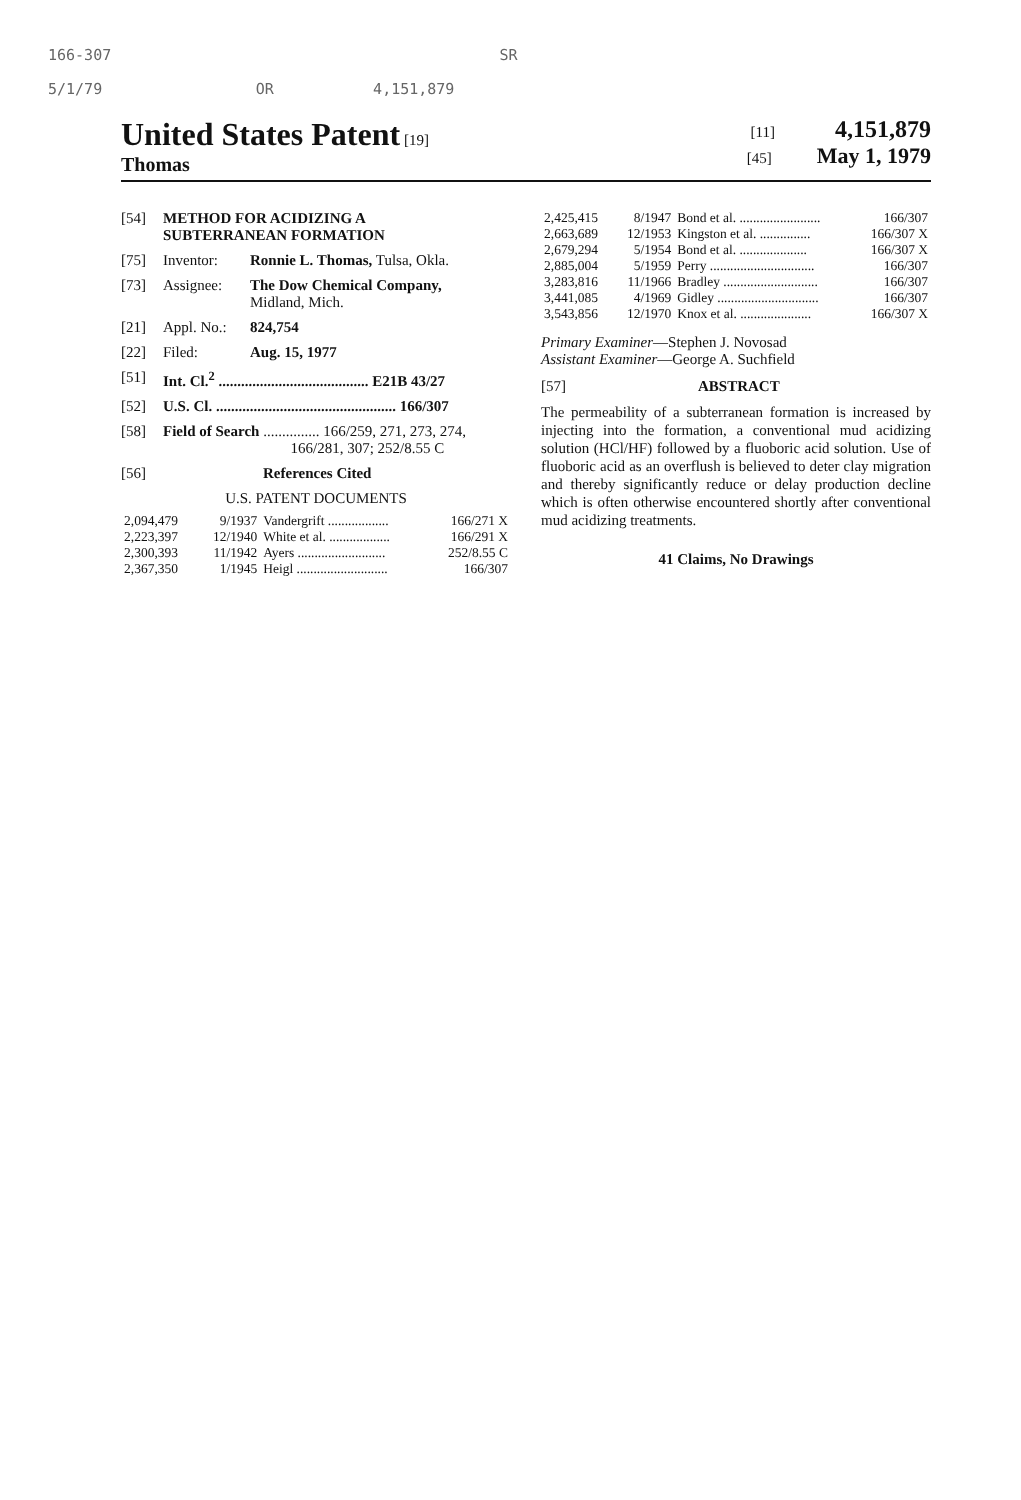166-307 SR
5/1/79 OR 4,151,879
United States Patent [19]
Thomas
[11] 4,151,879
[45] May 1, 1979
[54] METHOD FOR ACIDIZING A
SUBTERRANEAN FORMATION
[75] Inventor: Ronnie L. Thomas, Tulsa, Okla.
[73] Assignee: The Dow Chemical Company,
Midland, Mich.
[21] Appl. No.: 824,754
[22] Filed: Aug. 15, 1977
[51] Int. Cl.<sup>2</sup> ........................................ E21B 43/27
[52] U.S. Cl. ................................................ 166/307
[58] Field of Search ............... 166/259, 271, 273, 274,
166/281, 307; 252/8.55 C
[56] References Cited
U.S. PATENT DOCUMENTS
| 2,094,479 | 9/1937 | Vandergrift .................. | 166/271 X |
| 2,223,397 | 12/1940 | White et al. .................. | 166/291 X |
| 2,300,393 | 11/1942 | Ayers .......................... | 252/8.55 C |
| 2,367,350 | 1/1945 | Heigl ........................... | 166/307 |
| 2,425,415 | 8/1947 | Bond et al. ........................ | 166/307 |
| 2,663,689 | 12/1953 | Kingston et al. ............... | 166/307 X |
| 2,679,294 | 5/1954 | Bond et al. .................... | 166/307 X |
| 2,885,004 | 5/1959 | Perry ............................... | 166/307 |
| 3,283,816 | 11/1966 | Bradley ............................ | 166/307 |
| 3,441,085 | 4/1969 | Gidley .............................. | 166/307 |
| 3,543,856 | 12/1970 | Knox et al. ..................... | 166/307 X |
Primary Examiner—Stephen J. Novosad
Assistant Examiner—George A. Suchfield
[57] ABSTRACT
The permeability of a subterranean formation is increased by injecting into the formation, a conventional mud acidizing solution (HCl/HF) followed by a fluoboric acid solution. Use of fluoboric acid as an overflush is believed to deter clay migration and thereby significantly reduce or delay production decline which is often otherwise encountered shortly after conventional mud acidizing treatments.
41 Claims, No Drawings